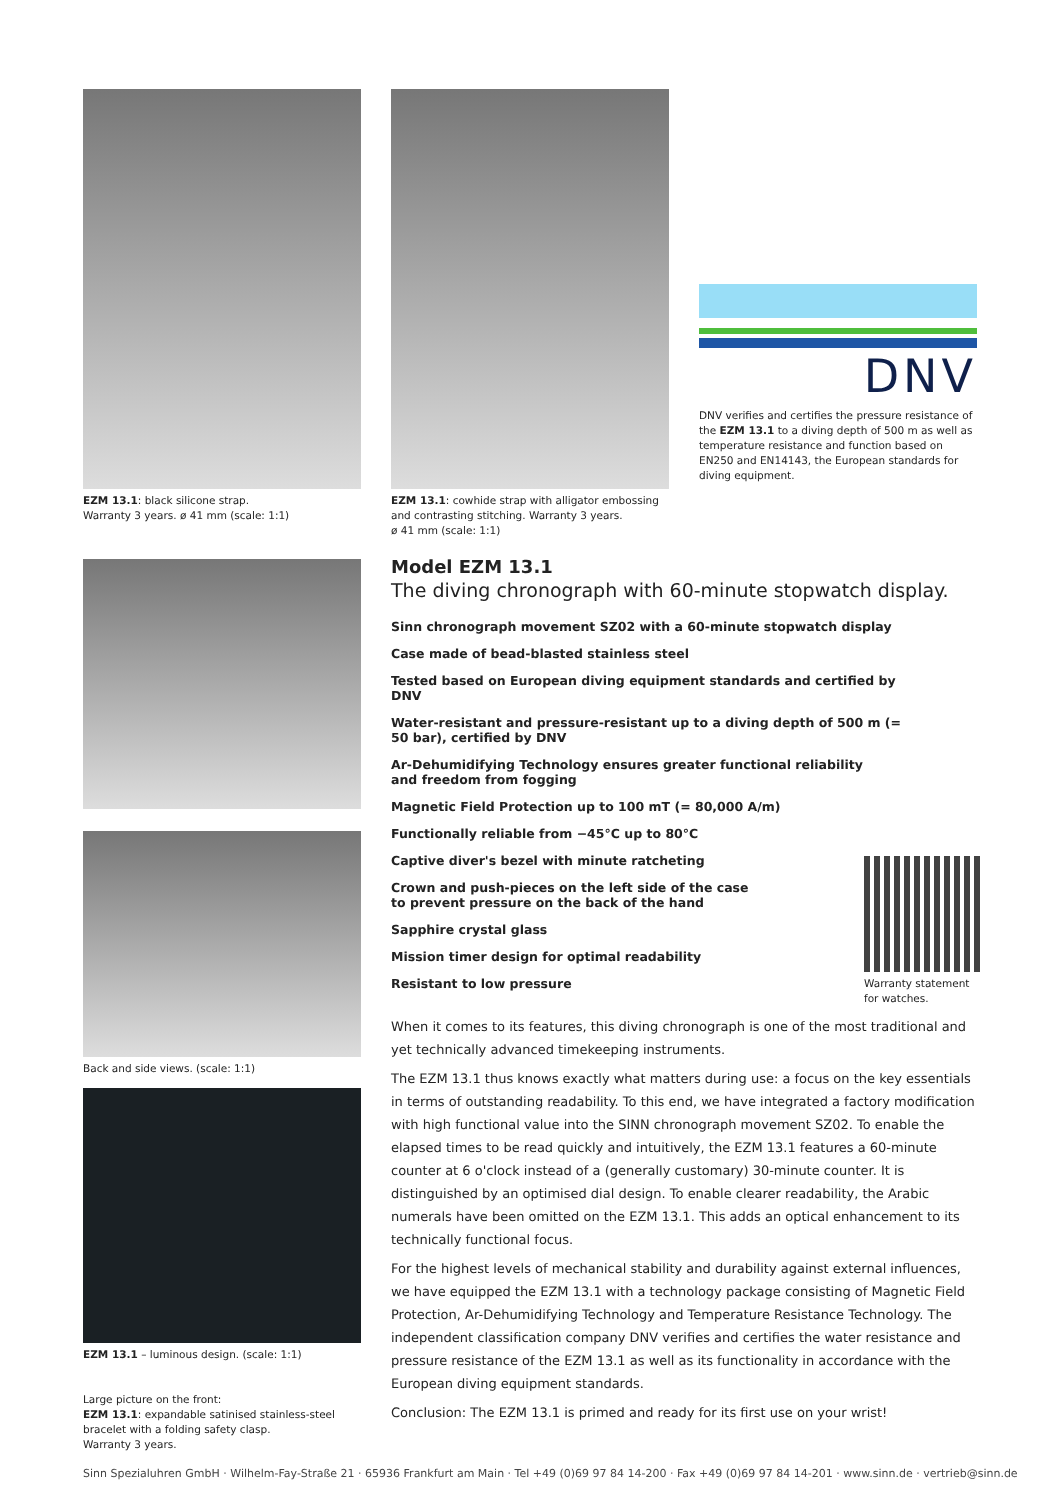EZM 13.1: black silicone strap.
Warranty 3 years. ø 41 mm (scale: 1:1)
Back and side views. (scale: 1:1)
EZM 13.1 – luminous design. (scale: 1:1)
Large picture on the front:
EZM 13.1: expandable satinised stainless-steel bracelet with a folding safety clasp.
Warranty 3 years.
EZM 13.1: cowhide strap with alligator embossing and contrasting stitching. Warranty 3 years.
ø 41 mm (scale: 1:1)
DNV
DNV verifies and certifies the pressure resistance of the EZM 13.1 to a diving depth of 500 m as well as temperature resistance and function based on EN250 and EN14143, the European standards for diving equipment.
Model EZM 13.1
The diving chronograph with 60-minute stopwatch display.
Sinn chronograph movement SZ02 with a 60-minute stopwatch display
Case made of bead-blasted stainless steel
Tested based on European diving equipment standards and certified by DNV
Water-resistant and pressure-resistant up to a diving depth of 500 m (= 50 bar), certified by DNV
Ar-Dehumidifying Technology ensures greater functional reliability
and freedom from fogging
Magnetic Field Protection up to 100 mT (= 80,000 A/m)
Functionally reliable from −45°C up to 80°C
Captive diver's bezel with minute ratcheting
Crown and push-pieces on the left side of the case
to prevent pressure on the back of the hand
Sapphire crystal glass
Mission timer design for optimal readability
Resistant to low pressure
When it comes to its features, this diving chronograph is one of the most traditional and yet technically advanced timekeeping instruments.
The EZM 13.1 thus knows exactly what matters during use: a focus on the key essentials in terms of outstanding readability. To this end, we have integrated a factory modification with high functional value into the SINN chronograph movement SZ02. To enable the elapsed times to be read quickly and intuitively, the EZM 13.1 features a 60-minute counter at 6 o'clock instead of a (generally customary) 30-minute counter. It is distinguished by an optimised dial design. To enable clearer readability, the Arabic numerals have been omitted on the EZM 13.1. This adds an optical enhancement to its technically functional focus.
For the highest levels of mechanical stability and durability against external influences, we have equipped the EZM 13.1 with a technology package consisting of Magnetic Field Protection, Ar-Dehumidifying Technology and Temperature Resistance Technology. The independent classification company DNV verifies and certifies the water resistance and pressure resistance of the EZM 13.1 as well as its functionality in accordance with the European diving equipment standards.
Conclusion: The EZM 13.1 is primed and ready for its first use on your wrist!
Warranty statement for watches.
Sinn Spezialuhren GmbH · Wilhelm-Fay-Straße 21 · 65936 Frankfurt am Main · Tel +49 (0)69 97 84 14-200 · Fax +49 (0)69 97 84 14-201 · www.sinn.de · vertrieb@sinn.de